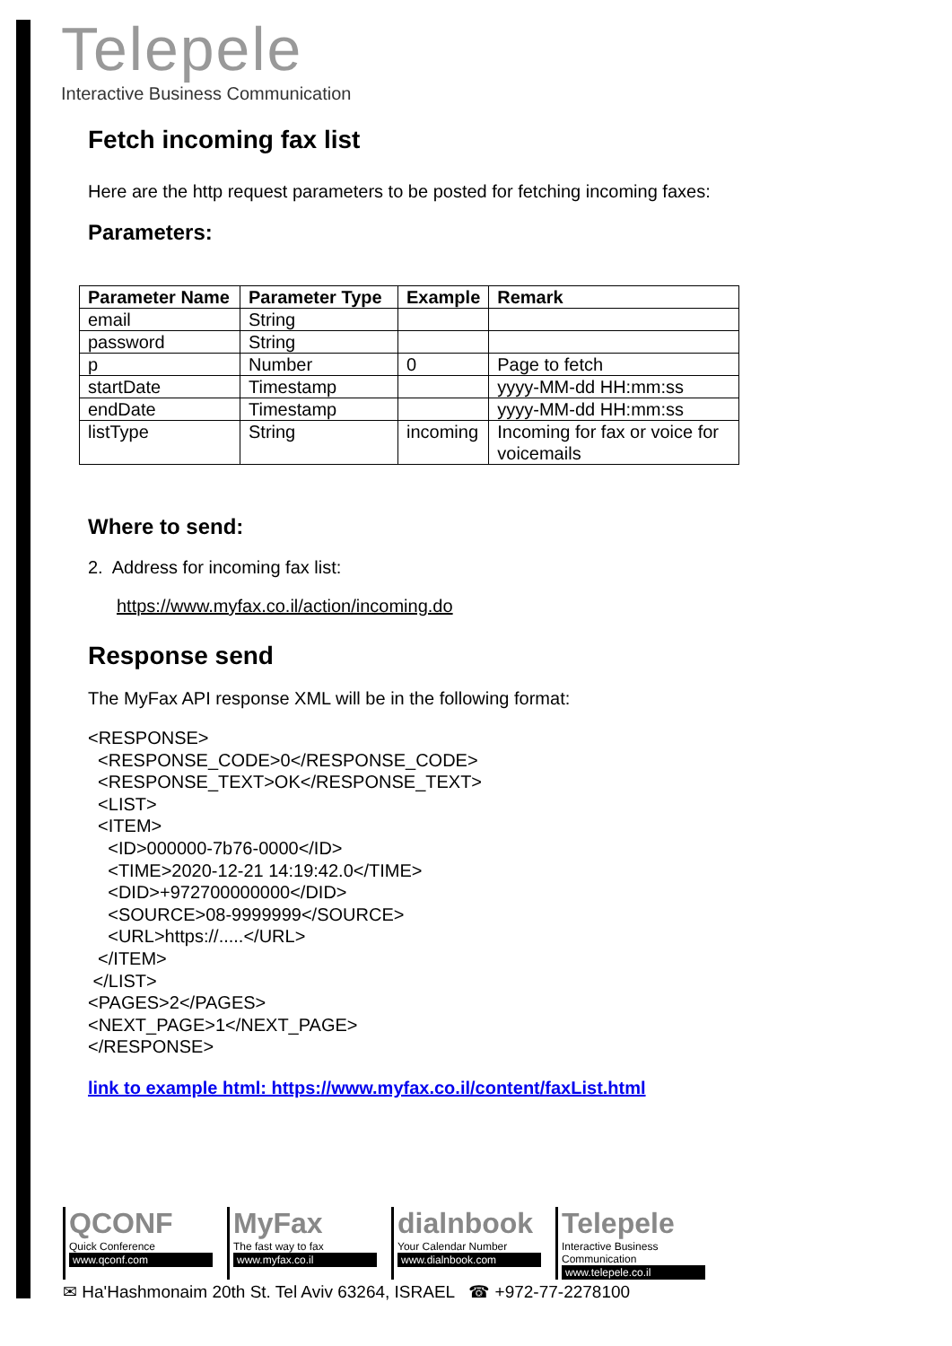Telepele
Interactive Business Communication
Fetch incoming fax list
Here are the http request parameters to be posted for fetching incoming faxes:
Parameters:
| Parameter Name | Parameter Type | Example | Remark |
| --- | --- | --- | --- |
| email | String | | |
| password | String | | |
| p | Number | 0 | Page to fetch |
| startDate | Timestamp | | yyyy-MM-dd HH:mm:ss |
| endDate | Timestamp | | yyyy-MM-dd HH:mm:ss |
| listType | String | incoming | Incoming for fax or voice for voicemails |
Where to send:
2. Address for incoming fax list:
https://www.myfax.co.il/action/incoming.do
Response send
The MyFax API response XML will be in the following format:
<RESPONSE>
  <RESPONSE_CODE>0</RESPONSE_CODE>
  <RESPONSE_TEXT>OK</RESPONSE_TEXT>
  <LIST>
  <ITEM>
    <ID>000000-7b76-0000</ID>
    <TIME>2020-12-21 14:19:42.0</TIME>
    <DID>+972700000000</DID>
    <SOURCE>08-9999999</SOURCE>
    <URL>https://.....</URL>
  </ITEM>
 </LIST>
<PAGES>2</PAGES>
<NEXT_PAGE>1</NEXT_PAGE>
</RESPONSE>
link to example html: https://www.myfax.co.il/content/faxList.html
QCONF
Quick Conference
www.qconf.com
MyFax
The fast way to fax
www.myfax.co.il
dialnbook
Your Calendar Number
www.dialnbook.com
Telepele
Interactive Business Communication
www.telepele.co.il
✉ Ha'Hashmonaim 20th St. Tel Aviv 63264, ISRAEL ☎ +972-77-2278100